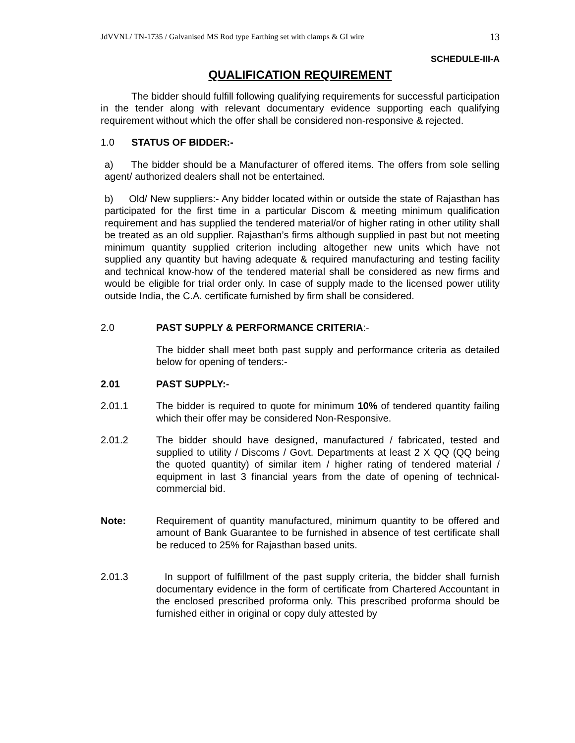JdVVNL/ TN-1735 / Galvanised MS Rod type Earthing set with clamps & GI wire 13
SCHEDULE-III-A
QUALIFICATION REQUIREMENT
The bidder should fulfill following qualifying requirements for successful participation in the tender along with relevant documentary evidence supporting each qualifying requirement without which the offer shall be considered non-responsive & rejected.
1.0 STATUS OF BIDDER:-
a) The bidder should be a Manufacturer of offered items. The offers from sole selling agent/ authorized dealers shall not be entertained.
b) Old/ New suppliers:- Any bidder located within or outside the state of Rajasthan has participated for the first time in a particular Discom & meeting minimum qualification requirement and has supplied the tendered material/or of higher rating in other utility shall be treated as an old supplier. Rajasthan’s firms although supplied in past but not meeting minimum quantity supplied criterion including altogether new units which have not supplied any quantity but having adequate & required manufacturing and testing facility and technical know-how of the tendered material shall be considered as new firms and would be eligible for trial order only. In case of supply made to the licensed power utility outside India, the C.A. certificate furnished by firm shall be considered.
2.0 PAST SUPPLY & PERFORMANCE CRITERIA:-
The bidder shall meet both past supply and performance criteria as detailed below for opening of tenders:-
2.01 PAST SUPPLY:-
2.01.1 The bidder is required to quote for minimum 10% of tendered quantity failing which their offer may be considered Non-Responsive.
2.01.2 The bidder should have designed, manufactured / fabricated, tested and supplied to utility / Discoms / Govt. Departments at least 2 X QQ (QQ being the quoted quantity) of similar item / higher rating of tendered material / equipment in last 3 financial years from the date of opening of technical-commercial bid.
Note: Requirement of quantity manufactured, minimum quantity to be offered and amount of Bank Guarantee to be furnished in absence of test certificate shall be reduced to 25% for Rajasthan based units.
2.01.3 In support of fulfillment of the past supply criteria, the bidder shall furnish documentary evidence in the form of certificate from Chartered Accountant in the enclosed prescribed proforma only. This prescribed proforma should be furnished either in original or copy duly attested by